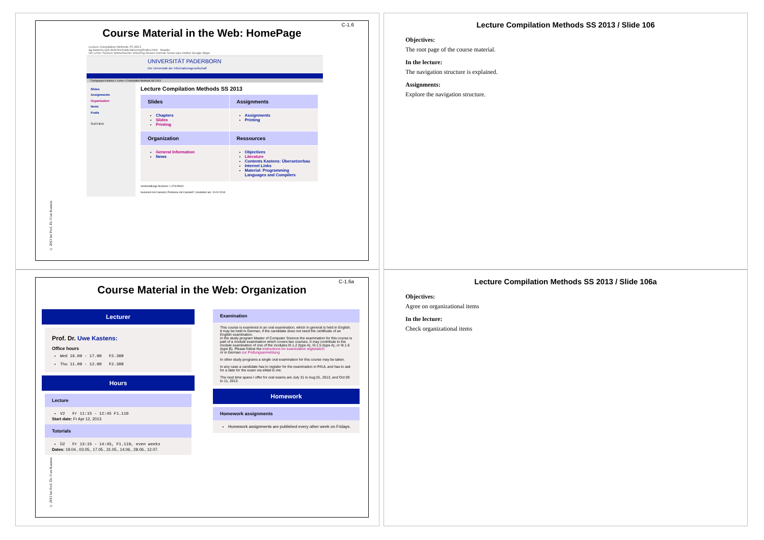C-1.6
Course Material in the Web: HomePage
Lecture Compilation Methods SS 2013
ag-kastens.upb.de/lehre/material/compil/index.html Reader
UK Lehre Suchen Wörterbücher WissOrg Reisen Dienste News Das Institut Google Maps
UNIVERSITÄT PADERBORN
Die Universität der Informationsgesellschaft
Fachgruppe Kastens > Lehre > Compilation Methods SS 2013
Slides
Assignments
Organization
News
Koala
SUCHEN:
Lecture Compilation Methods SS 2013
Slides
Assignments
Chapters
Slides
Printing
Assignments
Printing
Organization
Ressources
General Information
News
Objectives
Literature
Contents Kastens: Übersetzerbau
Internet Links
Material: Programming Languages and Compilers
Veranstaltungs-Nummer: L.079.05810
Generiert mit Camelot | Probleme mit Camelot? | Geändert am: 19.02.2013
© 2013 bei Prof. Dr. Uwe Kastens
Lecture Compilation Methods SS 2013 / Slide 106
Objectives:
The root page of the course material.
In the lecture:
The navigation structure is explained.
Assignments:
Explore the navigation structure.
C-1.6a
Course Material in the Web: Organization
Lecturer
Prof. Dr. Uwe Kastens:
Office hours
Wed 16.00 - 17.00 F2.308
Thu 11.00 - 12.00 F2.308
Hours
Lecture
V2 Fr 11:15 - 12:45 F1.110
Start date: Fr Apr 12, 2013
Tutorials
Ü2 Fr 13:15 - 14:45, F1.110, even weeks
Dates: 19.04., 03.05., 17.05., 31.05., 14.06., 28.06., 12.07.
Examination
This course is examined in an oral examination, which in general is held in English. It may be held in German, if the candidate does not need the certificate of an English examination.
In the study program Master of Computer Science the examination for this course is part of a module examination which covers two courses. It may contribute to the module examination of one of the modules III.1.2 (type A), III.1.5 (type A), or III.1.6 (type B). Please follow the instructions for examination registration
or in German zur Prüfungsanmeldung
In other study programs a single oral examination for this course may be taken.
In any case a candidate has to register for the examination in PAUL and has to ask for a date for the exam via eMail to me.
The next time spans I offer for oral exams are July 31 to Aug 01, 2013, and Oct 09 to 11, 2013.
Homework
Homework assignments
Homework assignments are published every other week on Fridays.
© 2013 bei Prof. Dr. Uwe Kastens
Lecture Compilation Methods SS 2013 / Slide 106a
Objectives:
Agree on organizational items
In the lecture:
Check organizational items